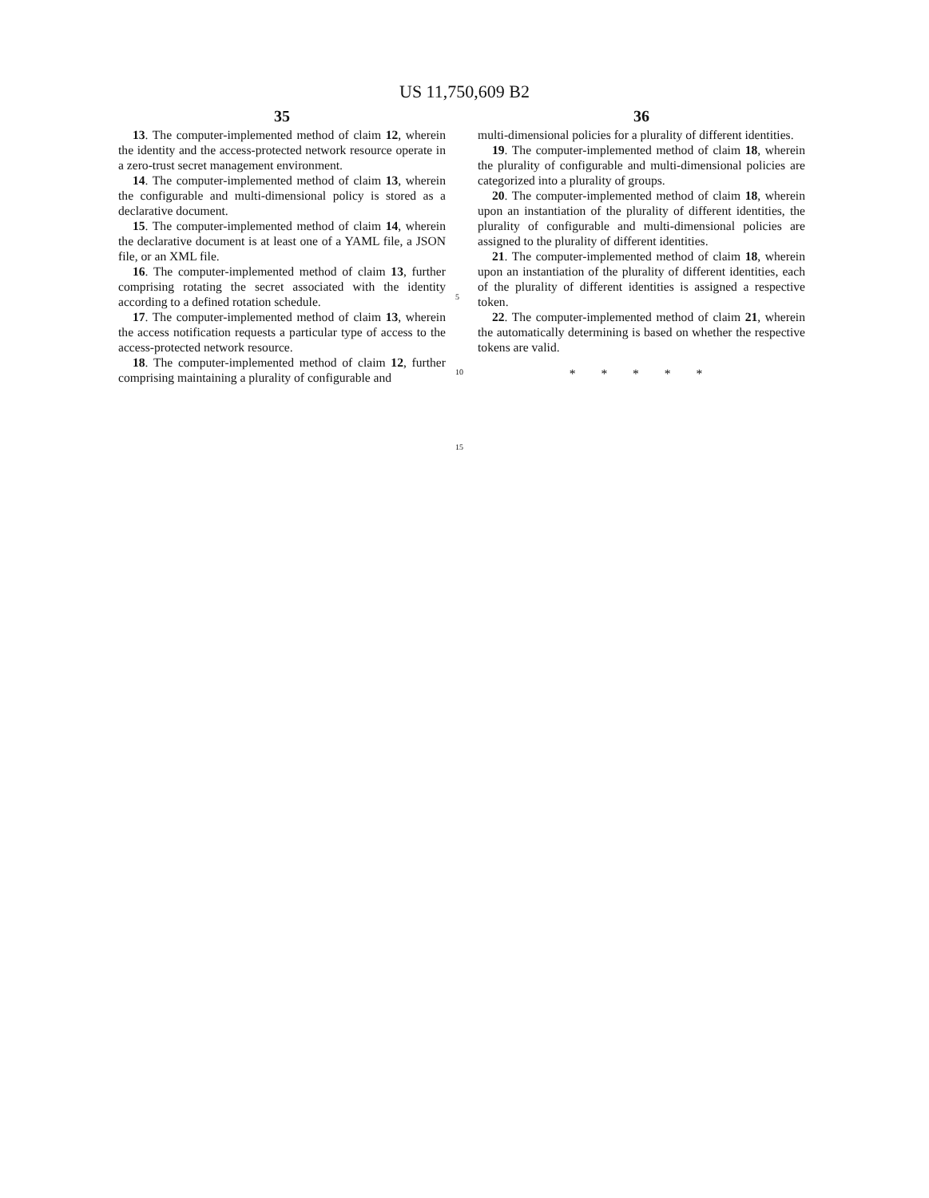US 11,750,609 B2
35
13. The computer-implemented method of claim 12, wherein the identity and the access-protected network resource operate in a zero-trust secret management environment.
14. The computer-implemented method of claim 13, wherein the configurable and multi-dimensional policy is stored as a declarative document.
15. The computer-implemented method of claim 14, wherein the declarative document is at least one of a YAML file, a JSON file, or an XML file.
16. The computer-implemented method of claim 13, further comprising rotating the secret associated with the identity according to a defined rotation schedule.
17. The computer-implemented method of claim 13, wherein the access notification requests a particular type of access to the access-protected network resource.
18. The computer-implemented method of claim 12, further comprising maintaining a plurality of configurable and
5
10
15
36
multi-dimensional policies for a plurality of different identities.
19. The computer-implemented method of claim 18, wherein the plurality of configurable and multi-dimensional policies are categorized into a plurality of groups.
20. The computer-implemented method of claim 18, wherein upon an instantiation of the plurality of different identities, the plurality of configurable and multi-dimensional policies are assigned to the plurality of different identities.
21. The computer-implemented method of claim 18, wherein upon an instantiation of the plurality of different identities, each of the plurality of different identities is assigned a respective token.
22. The computer-implemented method of claim 21, wherein the automatically determining is based on whether the respective tokens are valid.
* * * * *